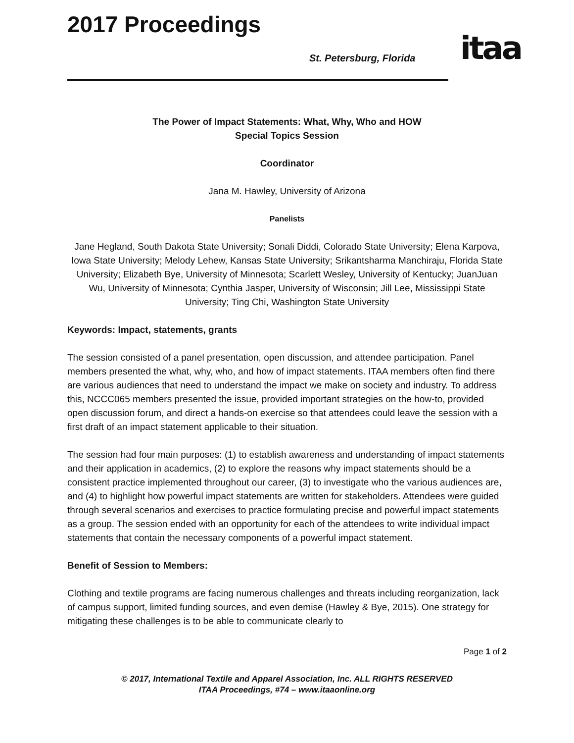2017 Proceedings
St. Petersburg, Florida itaa
The Power of Impact Statements: What, Why, Who and HOW
Special Topics Session
Coordinator
Jana M. Hawley, University of Arizona
Panelists
Jane Hegland, South Dakota State University; Sonali Diddi, Colorado State University; Elena Karpova, Iowa State University; Melody Lehew, Kansas State University; Srikantsharma Manchiraju, Florida State University; Elizabeth Bye, University of Minnesota; Scarlett Wesley, University of Kentucky; JuanJuan Wu, University of Minnesota; Cynthia Jasper, University of Wisconsin; Jill Lee, Mississippi State University; Ting Chi, Washington State University
Keywords: Impact, statements, grants
The session consisted of a panel presentation, open discussion, and attendee participation. Panel members presented the what, why, who, and how of impact statements. ITAA members often find there are various audiences that need to understand the impact we make on society and industry. To address this, NCCC065 members presented the issue, provided important strategies on the how-to, provided open discussion forum, and direct a hands-on exercise so that attendees could leave the session with a first draft of an impact statement applicable to their situation.
The session had four main purposes: (1) to establish awareness and understanding of impact statements and their application in academics, (2) to explore the reasons why impact statements should be a consistent practice implemented throughout our career, (3) to investigate who the various audiences are, and (4) to highlight how powerful impact statements are written for stakeholders. Attendees were guided through several scenarios and exercises to practice formulating precise and powerful impact statements as a group. The session ended with an opportunity for each of the attendees to write individual impact statements that contain the necessary components of a powerful impact statement.
Benefit of Session to Members:
Clothing and textile programs are facing numerous challenges and threats including reorganization, lack of campus support, limited funding sources, and even demise (Hawley & Bye, 2015). One strategy for mitigating these challenges is to be able to communicate clearly to
Page 1 of 2
© 2017, International Textile and Apparel Association, Inc. ALL RIGHTS RESERVED
ITAA Proceedings, #74 – www.itaaonline.org